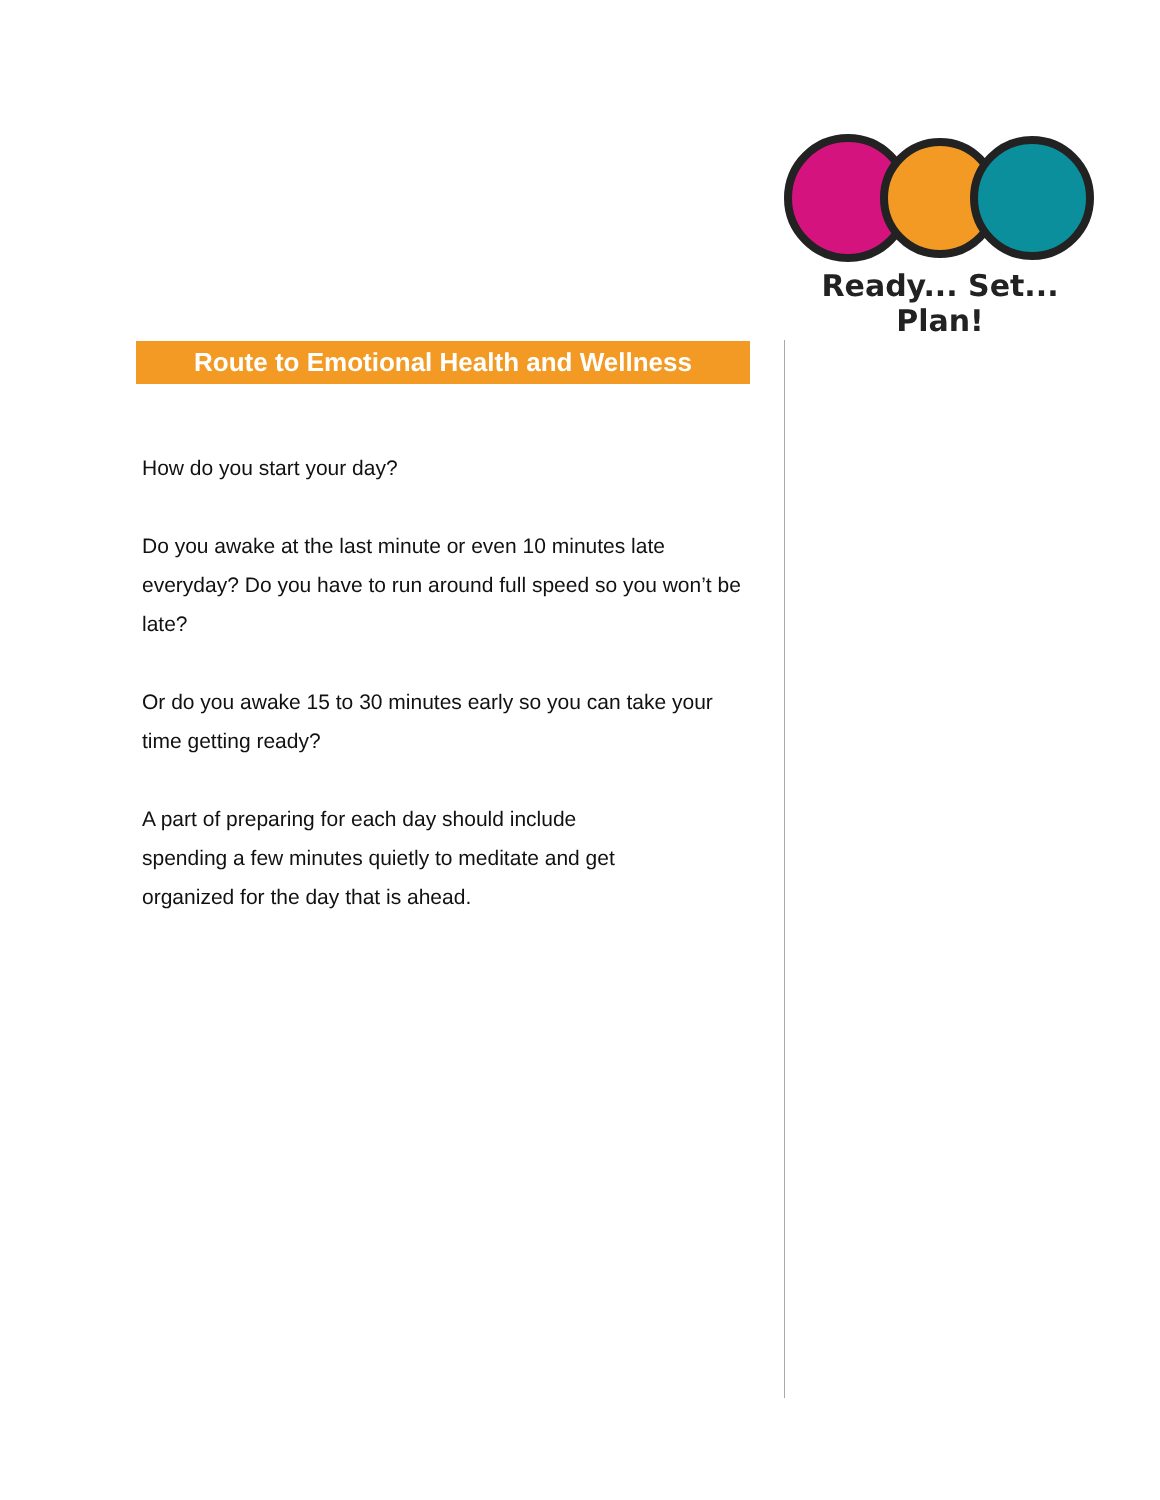Ready... Set... Plan!
Route to Emotional Health and Wellness
How do you start your day?
Do you awake at the last minute or even 10 minutes late everyday? Do you have to run around full speed so you won’t be late?
Or do you awake 15 to 30 minutes early so you can take your time getting ready?
A part of preparing for each day should include
spending a few minutes quietly to meditate and get
organized for the day that is ahead.